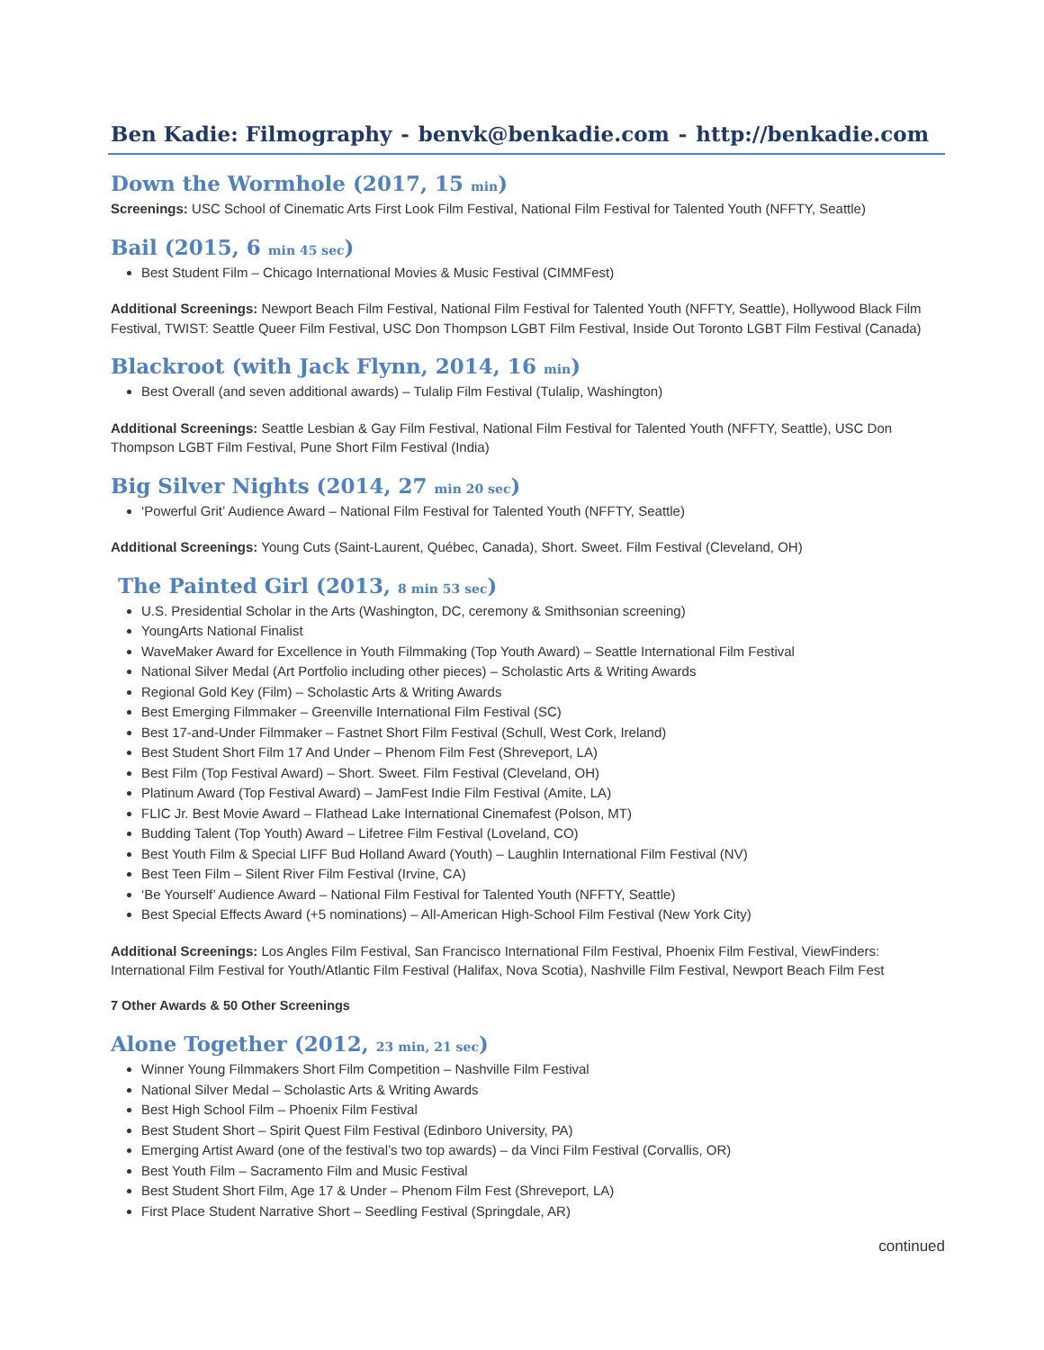Ben Kadie: Filmography - benvk@benkadie.com - http://benkadie.com
Down the Wormhole (2017, 15 min)
Screenings: USC School of Cinematic Arts First Look Film Festival, National Film Festival for Talented Youth (NFFTY, Seattle)
Bail (2015, 6 min 45 sec)
Best Student Film – Chicago International Movies & Music Festival (CIMMFest)
Additional Screenings: Newport Beach Film Festival, National Film Festival for Talented Youth (NFFTY, Seattle), Hollywood Black Film Festival, TWIST: Seattle Queer Film Festival, USC Don Thompson LGBT Film Festival, Inside Out Toronto LGBT Film Festival (Canada)
Blackroot (with Jack Flynn, 2014, 16 min)
Best Overall (and seven additional awards) – Tulalip Film Festival (Tulalip, Washington)
Additional Screenings: Seattle Lesbian & Gay Film Festival, National Film Festival for Talented Youth (NFFTY, Seattle), USC Don Thompson LGBT Film Festival, Pune Short Film Festival (India)
Big Silver Nights (2014, 27 min 20 sec)
‘Powerful Grit’ Audience Award – National Film Festival for Talented Youth (NFFTY, Seattle)
Additional Screenings: Young Cuts (Saint-Laurent, Québec, Canada), Short. Sweet. Film Festival (Cleveland, OH)
The Painted Girl (2013, 8 min 53 sec)
U.S. Presidential Scholar in the Arts (Washington, DC, ceremony & Smithsonian screening)
YoungArts National Finalist
WaveMaker Award for Excellence in Youth Filmmaking (Top Youth Award) – Seattle International Film Festival
National Silver Medal (Art Portfolio including other pieces) – Scholastic Arts & Writing Awards
Regional Gold Key (Film) – Scholastic Arts & Writing Awards
Best Emerging Filmmaker – Greenville International Film Festival (SC)
Best 17-and-Under Filmmaker – Fastnet Short Film Festival (Schull, West Cork, Ireland)
Best Student Short Film 17 And Under – Phenom Film Fest (Shreveport, LA)
Best Film (Top Festival Award) – Short. Sweet. Film Festival (Cleveland, OH)
Platinum Award (Top Festival Award) – JamFest Indie Film Festival (Amite, LA)
FLIC Jr. Best Movie Award – Flathead Lake International Cinemafest (Polson, MT)
Budding Talent (Top Youth) Award – Lifetree Film Festival (Loveland, CO)
Best Youth Film & Special LIFF Bud Holland Award (Youth) – Laughlin International Film Festival (NV)
Best Teen Film – Silent River Film Festival (Irvine, CA)
‘Be Yourself’ Audience Award – National Film Festival for Talented Youth (NFFTY, Seattle)
Best Special Effects Award (+5 nominations) – All-American High-School Film Festival (New York City)
Additional Screenings: Los Angles Film Festival, San Francisco International Film Festival, Phoenix Film Festival, ViewFinders: International Film Festival for Youth/Atlantic Film Festival (Halifax, Nova Scotia), Nashville Film Festival, Newport Beach Film Fest
7 Other Awards & 50 Other Screenings
Alone Together (2012, 23 min, 21 sec)
Winner Young Filmmakers Short Film Competition – Nashville Film Festival
National Silver Medal – Scholastic Arts & Writing Awards
Best High School Film – Phoenix Film Festival
Best Student Short – Spirit Quest Film Festival (Edinboro University, PA)
Emerging Artist Award (one of the festival’s two top awards) – da Vinci Film Festival (Corvallis, OR)
Best Youth Film – Sacramento Film and Music Festival
Best Student Short Film, Age 17 & Under – Phenom Film Fest (Shreveport, LA)
First Place Student Narrative Short – Seedling Festival (Springdale, AR)
continued